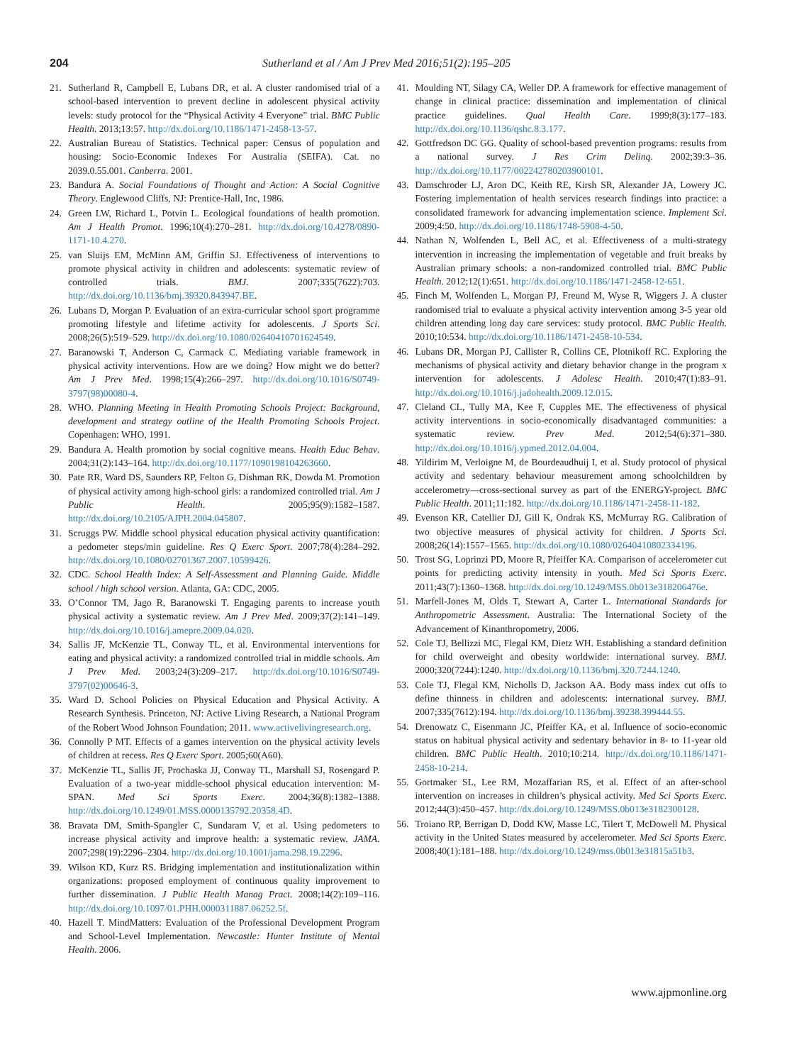204 Sutherland et al / Am J Prev Med 2016;51(2):195–205
21. Sutherland R, Campbell E, Lubans DR, et al. A cluster randomised trial of a school-based intervention to prevent decline in adolescent physical activity levels: study protocol for the “Physical Activity 4 Everyone” trial. BMC Public Health. 2013;13:57. http://dx.doi.org/10.1186/1471-2458-13-57.
22. Australian Bureau of Statistics. Technical paper: Census of population and housing: Socio-Economic Indexes For Australia (SEIFA). Cat. no 2039.0.55.001. Canberra. 2001.
23. Bandura A. Social Foundations of Thought and Action: A Social Cognitive Theory. Englewood Cliffs, NJ: Prentice-Hall, Inc, 1986.
24. Green LW, Richard L, Potvin L. Ecological foundations of health promotion. Am J Health Promot. 1996;10(4):270–281. http://dx.doi.org/10.4278/0890-1171-10.4.270.
25. van Sluijs EM, McMinn AM, Griffin SJ. Effectiveness of interventions to promote physical activity in children and adolescents: systematic review of controlled trials. BMJ. 2007;335(7622):703. http://dx.doi.org/10.1136/bmj.39320.843947.BE.
26. Lubans D, Morgan P. Evaluation of an extra-curricular school sport programme promoting lifestyle and lifetime activity for adolescents. J Sports Sci. 2008;26(5):519–529. http://dx.doi.org/10.1080/02640410701624549.
27. Baranowski T, Anderson C, Carmack C. Mediating variable framework in physical activity interventions. How are we doing? How might we do better? Am J Prev Med. 1998;15(4):266–297. http://dx.doi.org/10.1016/S0749-3797(98)00080-4.
28. WHO. Planning Meeting in Health Promoting Schools Project: Background, development and strategy outline of the Health Promoting Schools Project. Copenhagen: WHO, 1991.
29. Bandura A. Health promotion by social cognitive means. Health Educ Behav. 2004;31(2):143–164. http://dx.doi.org/10.1177/1090198104263660.
30. Pate RR, Ward DS, Saunders RP, Felton G, Dishman RK, Dowda M. Promotion of physical activity among high-school girls: a randomized controlled trial. Am J Public Health. 2005;95(9):1582–1587. http://dx.doi.org/10.2105/AJPH.2004.045807.
31. Scruggs PW. Middle school physical education physical activity quantification: a pedometer steps/min guideline. Res Q Exerc Sport. 2007;78(4):284–292. http://dx.doi.org/10.1080/02701367.2007.10599426.
32. CDC. School Health Index: A Self-Assessment and Planning Guide. Middle school / high school version. Atlanta, GA: CDC, 2005.
33. O’Connor TM, Jago R, Baranowski T. Engaging parents to increase youth physical activity a systematic review. Am J Prev Med. 2009;37(2):141–149. http://dx.doi.org/10.1016/j.amepre.2009.04.020.
34. Sallis JF, McKenzie TL, Conway TL, et al. Environmental interventions for eating and physical activity: a randomized controlled trial in middle schools. Am J Prev Med. 2003;24(3):209–217. http://dx.doi.org/10.1016/S0749-3797(02)00646-3.
35. Ward D. School Policies on Physical Education and Physical Activity. A Research Synthesis. Princeton, NJ: Active Living Research, a National Program of the Robert Wood Johnson Foundation; 2011. www.activelivingresearch.org.
36. Connolly P MT. Effects of a games intervention on the physical activity levels of children at recess. Res Q Exerc Sport. 2005;60(A60).
37. McKenzie TL, Sallis JF, Prochaska JJ, Conway TL, Marshall SJ, Rosengard P. Evaluation of a two-year middle-school physical education intervention: M-SPAN. Med Sci Sports Exerc. 2004;36(8):1382–1388. http://dx.doi.org/10.1249/01.MSS.0000135792.20358.4D.
38. Bravata DM, Smith-Spangler C, Sundaram V, et al. Using pedometers to increase physical activity and improve health: a systematic review. JAMA. 2007;298(19):2296–2304. http://dx.doi.org/10.1001/jama.298.19.2296.
39. Wilson KD, Kurz RS. Bridging implementation and institutionalization within organizations: proposed employment of continuous quality improvement to further dissemination. J Public Health Manag Pract. 2008;14(2):109–116. http://dx.doi.org/10.1097/01.PHH.0000311887.06252.5f.
40. Hazell T. MindMatters: Evaluation of the Professional Development Program and School-Level Implementation. Newcastle: Hunter Institute of Mental Health. 2006.
41. Moulding NT, Silagy CA, Weller DP. A framework for effective management of change in clinical practice: dissemination and implementation of clinical practice guidelines. Qual Health Care. 1999;8(3):177–183. http://dx.doi.org/10.1136/qshc.8.3.177.
42. Gottfredson DC GG. Quality of school-based prevention programs: results from a national survey. J Res Crim Delinq. 2002;39:3–36. http://dx.doi.org/10.1177/002242780203900101.
43. Damschroder LJ, Aron DC, Keith RE, Kirsh SR, Alexander JA, Lowery JC. Fostering implementation of health services research findings into practice: a consolidated framework for advancing implementation science. Implement Sci. 2009;4:50. http://dx.doi.org/10.1186/1748-5908-4-50.
44. Nathan N, Wolfenden L, Bell AC, et al. Effectiveness of a multi-strategy intervention in increasing the implementation of vegetable and fruit breaks by Australian primary schools: a non-randomized controlled trial. BMC Public Health. 2012;12(1):651. http://dx.doi.org/10.1186/1471-2458-12-651.
45. Finch M, Wolfenden L, Morgan PJ, Freund M, Wyse R, Wiggers J. A cluster randomised trial to evaluate a physical activity intervention among 3-5 year old children attending long day care services: study protocol. BMC Public Health. 2010;10:534. http://dx.doi.org/10.1186/1471-2458-10-534.
46. Lubans DR, Morgan PJ, Callister R, Collins CE, Plotnikoff RC. Exploring the mechanisms of physical activity and dietary behavior change in the program x intervention for adolescents. J Adolesc Health. 2010;47(1):83–91. http://dx.doi.org/10.1016/j.jadohealth.2009.12.015.
47. Cleland CL, Tully MA, Kee F, Cupples ME. The effectiveness of physical activity interventions in socio-economically disadvantaged communities: a systematic review. Prev Med. 2012;54(6):371–380. http://dx.doi.org/10.1016/j.ypmed.2012.04.004.
48. Yildirim M, Verloigne M, de Bourdeaudhuij I, et al. Study protocol of physical activity and sedentary behaviour measurement among schoolchildren by accelerometry—cross-sectional survey as part of the ENERGY-project. BMC Public Health. 2011;11:182. http://dx.doi.org/10.1186/1471-2458-11-182.
49. Evenson KR, Catellier DJ, Gill K, Ondrak KS, McMurray RG. Calibration of two objective measures of physical activity for children. J Sports Sci. 2008;26(14):1557–1565. http://dx.doi.org/10.1080/02640410802334196.
50. Trost SG, Loprinzi PD, Moore R, Pfeiffer KA. Comparison of accelerometer cut points for predicting activity intensity in youth. Med Sci Sports Exerc. 2011;43(7):1360–1368. http://dx.doi.org/10.1249/MSS.0b013e318206476e.
51. Marfell-Jones M, Olds T, Stewart A, Carter L. International Standards for Anthropometric Assessment. Australia: The International Society of the Advancement of Kinanthropometry, 2006.
52. Cole TJ, Bellizzi MC, Flegal KM, Dietz WH. Establishing a standard definition for child overweight and obesity worldwide: international survey. BMJ. 2000;320(7244):1240. http://dx.doi.org/10.1136/bmj.320.7244.1240.
53. Cole TJ, Flegal KM, Nicholls D, Jackson AA. Body mass index cut offs to define thinness in children and adolescents: international survey. BMJ. 2007;335(7612):194. http://dx.doi.org/10.1136/bmj.39238.399444.55.
54. Drenowatz C, Eisenmann JC, Pfeiffer KA, et al. Influence of socio-economic status on habitual physical activity and sedentary behavior in 8- to 11-year old children. BMC Public Health. 2010;10:214. http://dx.doi.org/10.1186/1471-2458-10-214.
55. Gortmaker SL, Lee RM, Mozaffarian RS, et al. Effect of an after-school intervention on increases in children’s physical activity. Med Sci Sports Exerc. 2012;44(3):450–457. http://dx.doi.org/10.1249/MSS.0b013e3182300128.
56. Troiano RP, Berrigan D, Dodd KW, Masse LC, Tilert T, McDowell M. Physical activity in the United States measured by accelerometer. Med Sci Sports Exerc. 2008;40(1):181–188. http://dx.doi.org/10.1249/mss.0b013e31815a51b3.
www.ajpmonline.org